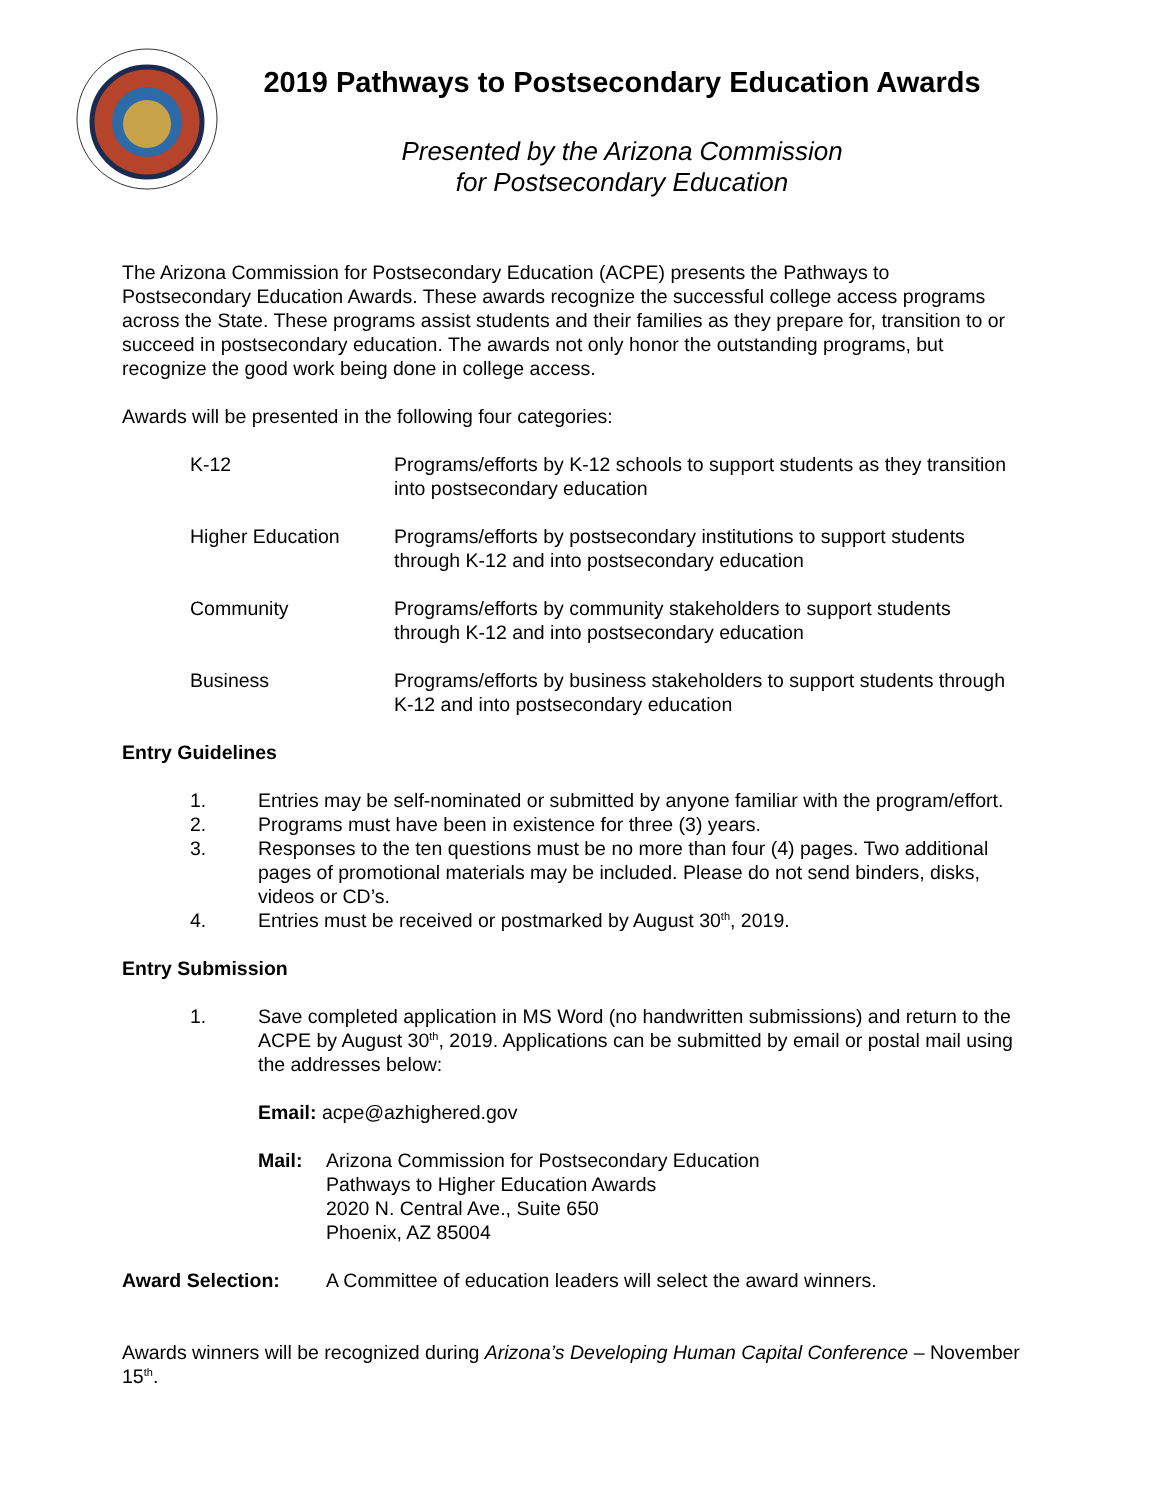2019 Pathways to Postsecondary Education Awards
Presented by the Arizona Commission
for Postsecondary Education
The Arizona Commission for Postsecondary Education (ACPE) presents the Pathways to Postsecondary Education Awards. These awards recognize the successful college access programs across the State. These programs assist students and their families as they prepare for, transition to or succeed in postsecondary education. The awards not only honor the outstanding programs, but recognize the good work being done in college access.
Awards will be presented in the following four categories:
K-12 Programs/efforts by K-12 schools to support students as they transition into postsecondary education
Higher Education Programs/efforts by postsecondary institutions to support students through K-12 and into postsecondary education
Community Programs/efforts by community stakeholders to support students through K-12 and into postsecondary education
Business Programs/efforts by business stakeholders to support students through K-12 and into postsecondary education
Entry Guidelines
1. Entries may be self-nominated or submitted by anyone familiar with the program/effort.
2. Programs must have been in existence for three (3) years.
3. Responses to the ten questions must be no more than four (4) pages. Two additional pages of promotional materials may be included. Please do not send binders, disks, videos or CD’s.
4. Entries must be received or postmarked by August 30<sup>th</sup>, 2019.
Entry Submission
1. Save completed application in MS Word (no handwritten submissions) and return to the ACPE by August 30<sup>th</sup>, 2019. Applications can be submitted by email or postal mail using the addresses below:
Email: acpe@azhighered.gov
Mail: Arizona Commission for Postsecondary Education
Pathways to Higher Education Awards
2020 N. Central Ave., Suite 650
Phoenix, AZ 85004
Award Selection: A Committee of education leaders will select the award winners.
Awards winners will be recognized during Arizona’s Developing Human Capital Conference – November 15<sup>th</sup>.